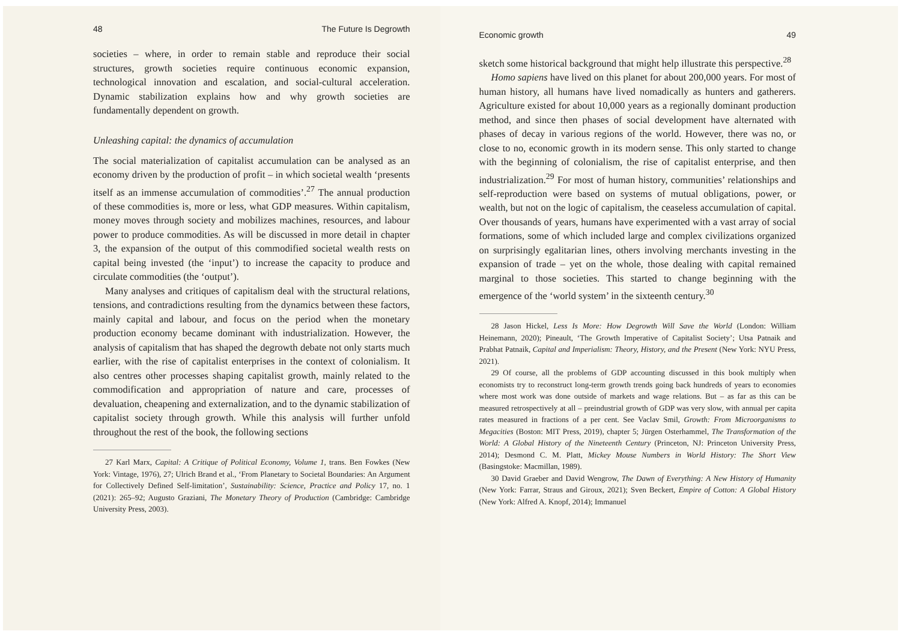48 The Future Is Degrowth
societies – where, in order to remain stable and reproduce their social structures, growth societies require continuous economic expansion, technological innovation and escalation, and social-cultural acceleration. Dynamic stabilization explains how and why growth societies are fundamentally dependent on growth.
Unleashing capital: the dynamics of accumulation
The social materialization of capitalist accumulation can be analysed as an economy driven by the production of profit – in which societal wealth ‘presents itself as an immense accumulation of commodities’.<sup>27</sup> The annual production of these commodities is, more or less, what GDP measures. Within capitalism, money moves through society and mobilizes machines, resources, and labour power to produce commodities. As will be discussed in more detail in chapter 3, the expansion of the output of this commodified societal wealth rests on capital being invested (the ‘input’) to increase the capacity to produce and circulate commodities (the ‘output’).
Many analyses and critiques of capitalism deal with the structural relations, tensions, and contradictions resulting from the dynamics between these factors, mainly capital and labour, and focus on the period when the monetary production economy became dominant with industrialization. However, the analysis of capitalism that has shaped the degrowth debate not only starts much earlier, with the rise of capitalist enterprises in the context of colonialism. It also centres other processes shaping capitalist growth, mainly related to the commodification and appropriation of nature and care, processes of devaluation, cheapening and externalization, and to the dynamic stabilization of capitalist society through growth. While this analysis will further unfold throughout the rest of the book, the following sections
27 Karl Marx, Capital: A Critique of Political Economy, Volume 1, trans. Ben Fowkes (New York: Vintage, 1976), 27; Ulrich Brand et al., ‘From Planetary to Societal Boundaries: An Argument for Collectively Defined Self-limitation’, Sustainability: Science, Practice and Policy 17, no. 1 (2021): 265–92; Augusto Graziani, The Monetary Theory of Production (Cambridge: Cambridge University Press, 2003).
Economic growth 49
sketch some historical background that might help illustrate this perspective.<sup>28</sup>
Homo sapiens have lived on this planet for about 200,000 years. For most of human history, all humans have lived nomadically as hunters and gatherers. Agriculture existed for about 10,000 years as a regionally dominant production method, and since then phases of social development have alternated with phases of decay in various regions of the world. However, there was no, or close to no, economic growth in its modern sense. This only started to change with the beginning of colonialism, the rise of capitalist enterprise, and then industrialization.<sup>29</sup> For most of human history, communities’ relationships and self-reproduction were based on systems of mutual obligations, power, or wealth, but not on the logic of capitalism, the ceaseless accumulation of capital. Over thousands of years, humans have experimented with a vast array of social formations, some of which included large and complex civilizations organized on surprisingly egalitarian lines, others involving merchants investing in the expansion of trade – yet on the whole, those dealing with capital remained marginal to those societies. This started to change beginning with the emergence of the ‘world system’ in the sixteenth century.<sup>30</sup>
28 Jason Hickel, Less Is More: How Degrowth Will Save the World (London: William Heinemann, 2020); Pineault, ‘The Growth Imperative of Capitalist Society’; Utsa Patnaik and Prabhat Patnaik, Capital and Imperialism: Theory, History, and the Present (New York: NYU Press, 2021).
29 Of course, all the problems of GDP accounting discussed in this book multiply when economists try to reconstruct long-term growth trends going back hundreds of years to economies where most work was done outside of markets and wage relations. But – as far as this can be measured retrospectively at all – preindustrial growth of GDP was very slow, with annual per capita rates measured in fractions of a per cent. See Vaclav Smil, Growth: From Microorganisms to Megacities (Boston: MIT Press, 2019), chapter 5; Jürgen Osterhammel, The Transformation of the World: A Global History of the Nineteenth Century (Princeton, NJ: Princeton University Press, 2014); Desmond C. M. Platt, Mickey Mouse Numbers in World History: The Short View (Basingstoke: Macmillan, 1989).
30 David Graeber and David Wengrow, The Dawn of Everything: A New History of Humanity (New York: Farrar, Straus and Giroux, 2021); Sven Beckert, Empire of Cotton: A Global History (New York: Alfred A. Knopf, 2014); Immanuel